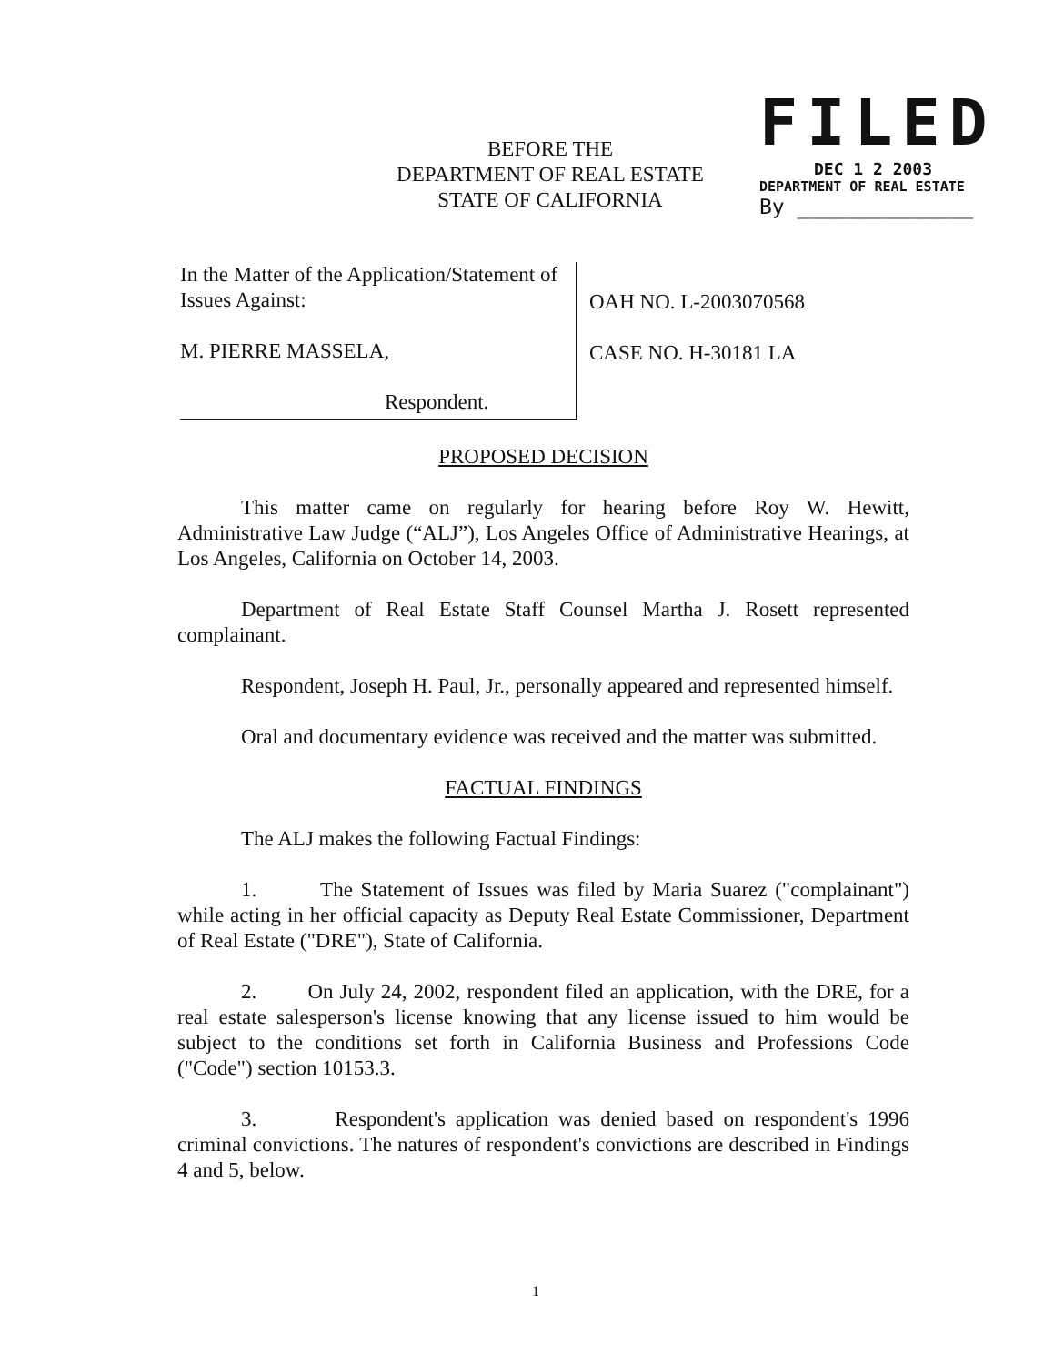BEFORE THE
DEPARTMENT OF REAL ESTATE
STATE OF CALIFORNIA
FILED
DEC 1 2 2003
DEPARTMENT OF REAL ESTATE
By ______________
In the Matter of the Application/Statement of
Issues Against:
M. PIERRE MASSELA,
Respondent.
OAH NO. L-2003070568
CASE NO. H-30181 LA
PROPOSED DECISION
This matter came on regularly for hearing before Roy W. Hewitt, Administrative Law Judge (“ALJ”), Los Angeles Office of Administrative Hearings, at Los Angeles, California on October 14, 2003.
Department of Real Estate Staff Counsel Martha J. Rosett represented complainant.
Respondent, Joseph H. Paul, Jr., personally appeared and represented himself.
Oral and documentary evidence was received and the matter was submitted.
FACTUAL FINDINGS
The ALJ makes the following Factual Findings:
1. The Statement of Issues was filed by Maria Suarez ("complainant") while acting in her official capacity as Deputy Real Estate Commissioner, Department of Real Estate ("DRE"), State of California.
2. On July 24, 2002, respondent filed an application, with the DRE, for a real estate salesperson's license knowing that any license issued to him would be subject to the conditions set forth in California Business and Professions Code ("Code") section 10153.3.
3. Respondent's application was denied based on respondent's 1996 criminal convictions. The natures of respondent's convictions are described in Findings 4 and 5, below.
1